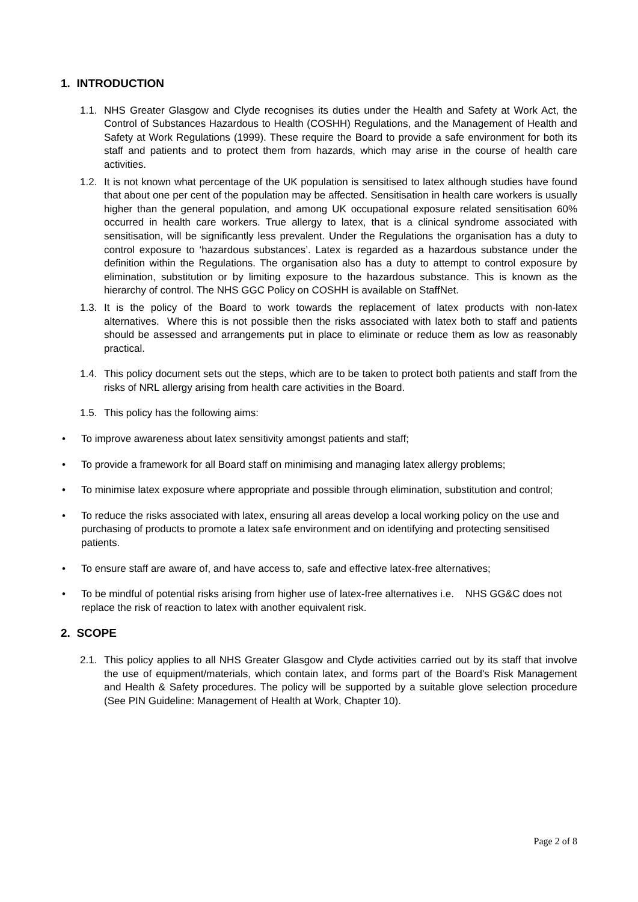1. INTRODUCTION
1.1.
NHS Greater Glasgow and Clyde recognises its duties under the Health and Safety at Work Act, the Control of Substances Hazardous to Health (COSHH) Regulations, and the Management of Health and Safety at Work Regulations (1999). These require the Board to provide a safe environment for both its staff and patients and to protect them from hazards, which may arise in the course of health care activities.
1.2.
It is not known what percentage of the UK population is sensitised to latex although studies have found that about one per cent of the population may be affected. Sensitisation in health care workers is usually higher than the general population, and among UK occupational exposure related sensitisation 60% occurred in health care workers. True allergy to latex, that is a clinical syndrome associated with sensitisation, will be significantly less prevalent. Under the Regulations the organisation has a duty to control exposure to ‘hazardous substances’. Latex is regarded as a hazardous substance under the definition within the Regulations. The organisation also has a duty to attempt to control exposure by elimination, substitution or by limiting exposure to the hazardous substance. This is known as the hierarchy of control. The NHS GGC Policy on COSHH is available on StaffNet.
1.3.
It is the policy of the Board to work towards the replacement of latex products with non-latex alternatives. Where this is not possible then the risks associated with latex both to staff and patients should be assessed and arrangements put in place to eliminate or reduce them as low as reasonably practical.
1.4.
This policy document sets out the steps, which are to be taken to protect both patients and staff from the risks of NRL allergy arising from health care activities in the Board.
1.5.
This policy has the following aims:
• To improve awareness about latex sensitivity amongst patients and staff;
• To provide a framework for all Board staff on minimising and managing latex allergy problems;
• To minimise latex exposure where appropriate and possible through elimination, substitution and control;
• To reduce the risks associated with latex, ensuring all areas develop a local working policy on the use and purchasing of products to promote a latex safe environment and on identifying and protecting sensitised patients.
• To ensure staff are aware of, and have access to, safe and effective latex-free alternatives;
• To be mindful of potential risks arising from higher use of latex-free alternatives i.e. NHS GG&C does not replace the risk of reaction to latex with another equivalent risk.
2. SCOPE
2.1.
This policy applies to all NHS Greater Glasgow and Clyde activities carried out by its staff that involve the use of equipment/materials, which contain latex, and forms part of the Board's Risk Management and Health & Safety procedures. The policy will be supported by a suitable glove selection procedure (See PIN Guideline: Management of Health at Work, Chapter 10).
Page 2 of 8